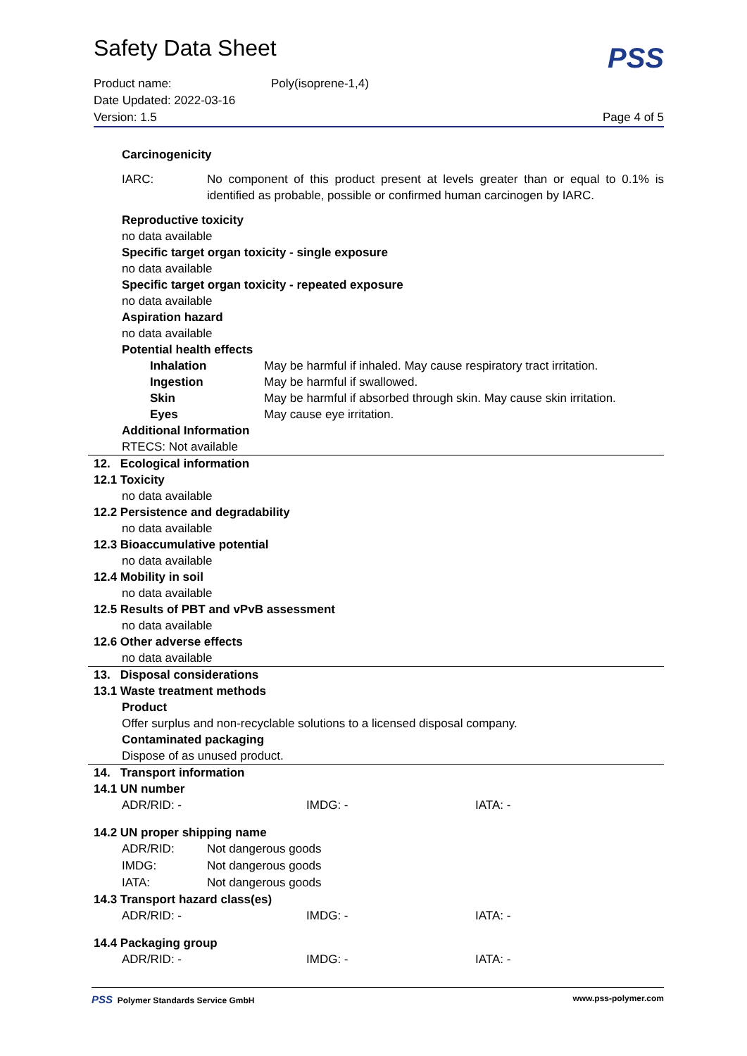Safety Data Sheet
PSS
Product name: Poly(isoprene-1,4)
Date Updated: 2022-03-16
Version: 1.5 Page 4 of 5
Carcinogenicity
| IARC: | No component of this product present at levels greater than or equal to 0.1% is identified as probable, possible or confirmed human carcinogen by IARC. |
Reproductive toxicity
no data available
Specific target organ toxicity - single exposure
no data available
Specific target organ toxicity - repeated exposure
no data available
Aspiration hazard
no data available
Potential health effects
| Inhalation | May be harmful if inhaled. May cause respiratory tract irritation. |
| Ingestion | May be harmful if swallowed. |
| Skin | May be harmful if absorbed through skin. May cause skin irritation. |
| Eyes | May cause eye irritation. |
Additional Information
RTECS: Not available
12. Ecological information
12.1 Toxicity
no data available
12.2 Persistence and degradability
no data available
12.3 Bioaccumulative potential
no data available
12.4 Mobility in soil
no data available
12.5 Results of PBT and vPvB assessment
no data available
12.6 Other adverse effects
no data available
13. Disposal considerations
13.1 Waste treatment methods
Product
Offer surplus and non-recyclable solutions to a licensed disposal company.
Contaminated packaging
Dispose of as unused product.
14. Transport information
14.1 UN number
| ADR/RID: - | IMDG: - | IATA: - |
14.2 UN proper shipping name
| ADR/RID: | Not dangerous goods |
| IMDG: | Not dangerous goods |
| IATA: | Not dangerous goods |
14.3 Transport hazard class(es)
| ADR/RID: - | IMDG: - | IATA: - |
14.4 Packaging group
| ADR/RID: - | IMDG: - | IATA: - |
PSS Polymer Standards Service GmbH www.pss-polymer.com